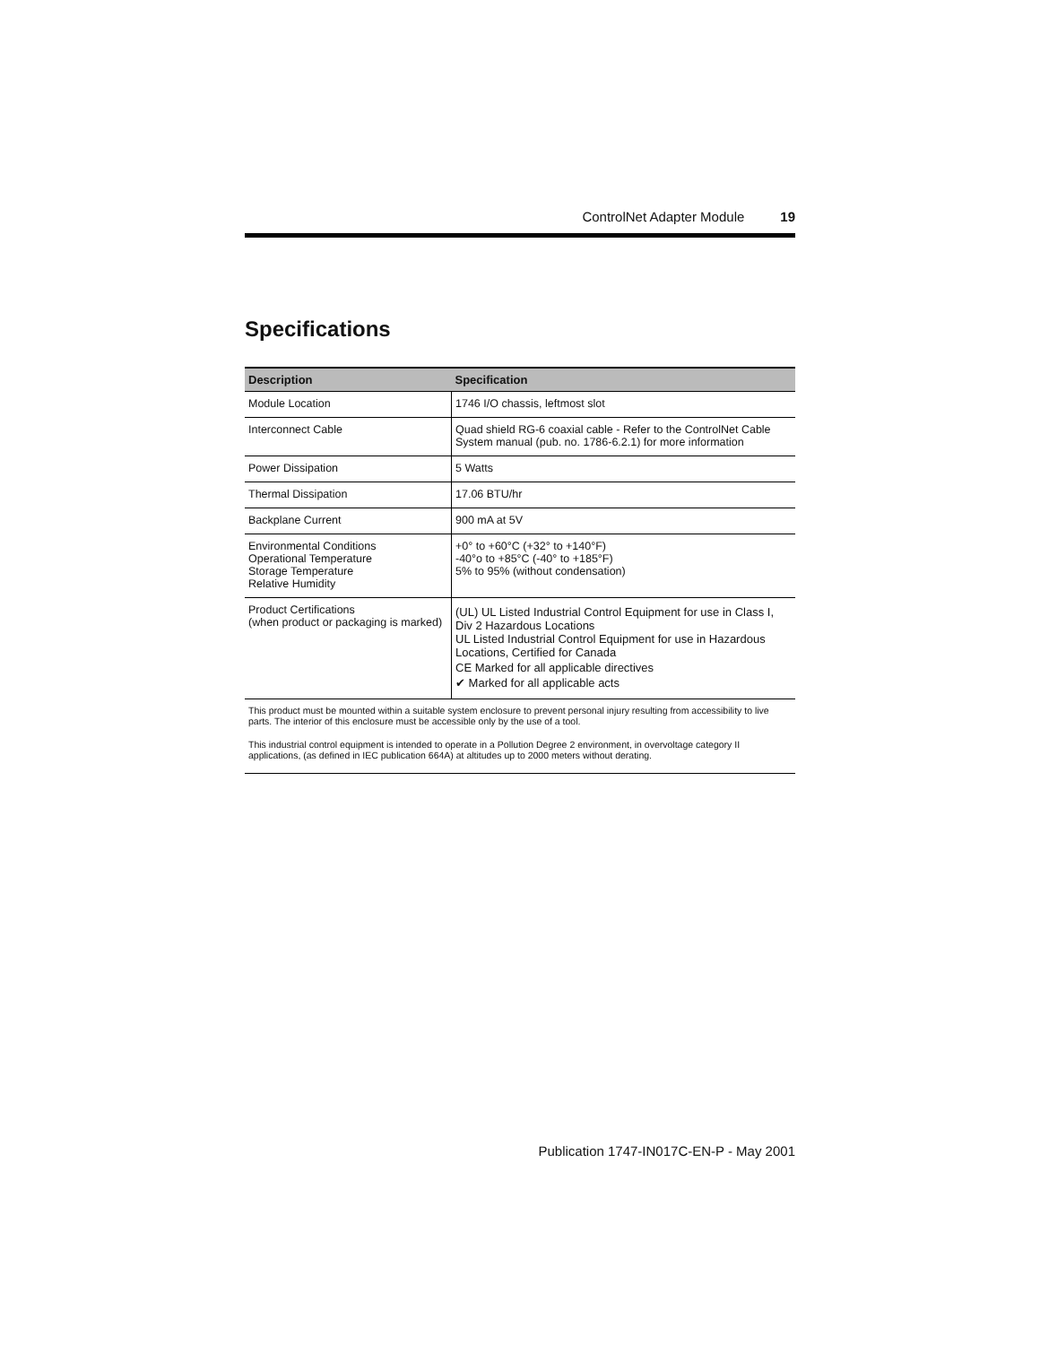ControlNet Adapter Module 19
Specifications
| Description | Specification |
| --- | --- |
| Module Location | 1746 I/O chassis, leftmost slot |
| Interconnect Cable | Quad shield RG-6 coaxial cable - Refer to the ControlNet Cable System manual (pub. no. 1786-6.2.1) for more information |
| Power Dissipation | 5 Watts |
| Thermal Dissipation | 17.06 BTU/hr |
| Backplane Current | 900 mA at 5V |
| Environmental Conditions Operational Temperature Storage Temperature Relative Humidity | +0° to +60°C (+32° to +140°F) -40°o to +85°C (-40° to +185°F) 5% to 95% (without condensation) |
| Product Certifications (when product or packaging is marked) | (UL) UL Listed Industrial Control Equipment for use in Class I, Div 2 Hazardous Locations UL Listed Industrial Control Equipment for use in Hazardous Locations, Certified for Canada CE Marked for all applicable directives ✔ Marked for all applicable acts |
This product must be mounted within a suitable system enclosure to prevent personal injury resulting from accessibility to live parts. The interior of this enclosure must be accessible only by the use of a tool.
This industrial control equipment is intended to operate in a Pollution Degree 2 environment, in overvoltage category II applications, (as defined in IEC publication 664A) at altitudes up to 2000 meters without derating.
Publication 1747-IN017C-EN-P - May 2001